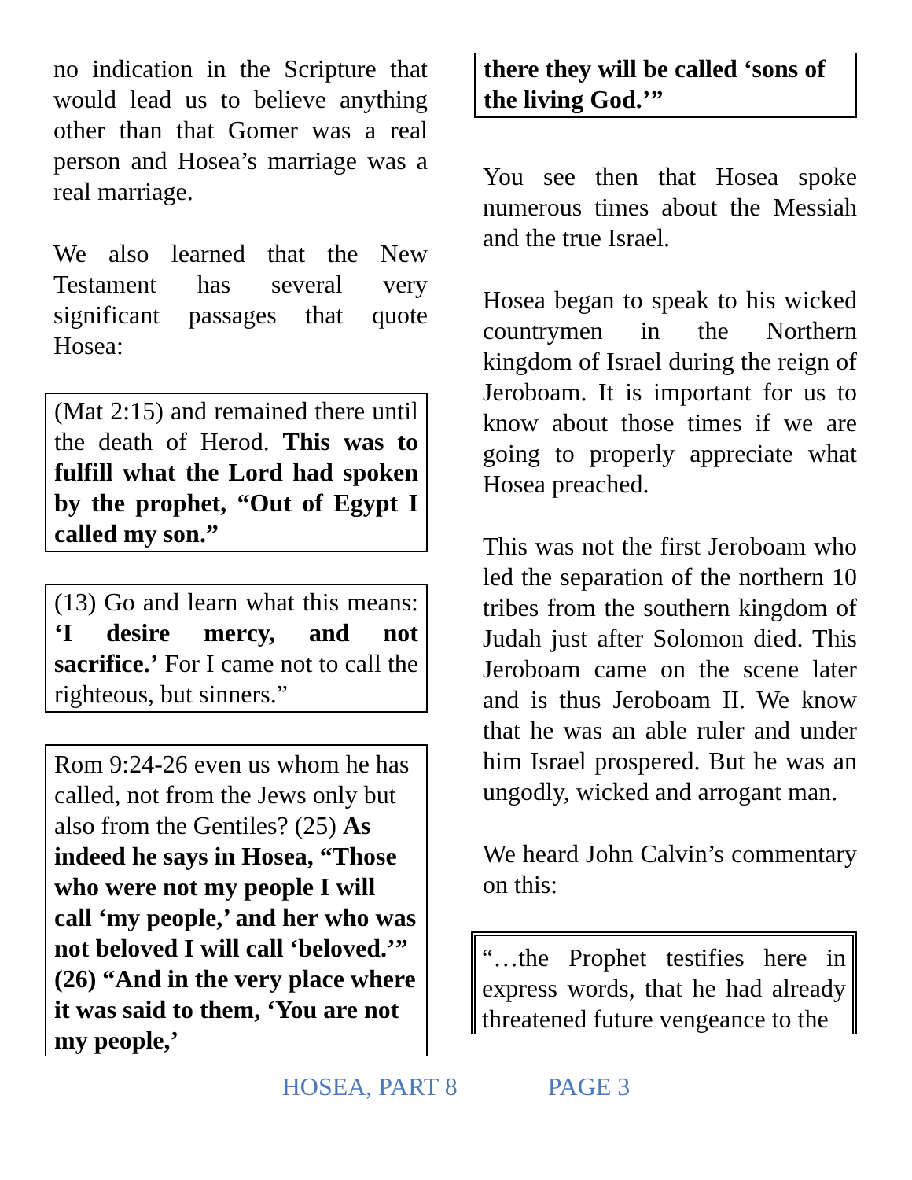no indication in the Scripture that would lead us to believe anything other than that Gomer was a real person and Hosea’s marriage was a real marriage.
We also learned that the New Testament has several very significant passages that quote Hosea:
(Mat 2:15) and remained there until the death of Herod. This was to fulfill what the Lord had spoken by the prophet, “Out of Egypt I called my son.”
(13) Go and learn what this means: ‘I desire mercy, and not sacrifice.’ For I came not to call the righteous, but sinners.”
Rom 9:24-26 even us whom he has called, not from the Jews only but also from the Gentiles? (25) As indeed he says in Hosea, “Those who were not my people I will call ‘my people,’ and her who was not beloved I will call ‘beloved.’” (26) “And in the very place where it was said to them, ‘You are not my people,’
there they will be called ‘sons of the living God.’”
You see then that Hosea spoke numerous times about the Messiah and the true Israel.
Hosea began to speak to his wicked countrymen in the Northern kingdom of Israel during the reign of Jeroboam. It is important for us to know about those times if we are going to properly appreciate what Hosea preached.
This was not the first Jeroboam who led the separation of the northern 10 tribes from the southern kingdom of Judah just after Solomon died. This Jeroboam came on the scene later and is thus Jeroboam II. We know that he was an able ruler and under him Israel prospered. But he was an ungodly, wicked and arrogant man.
We heard John Calvin’s commentary on this:
“…the Prophet testifies here in express words, that he had already threatened future vengeance to the
HOSEA, PART 8 PAGE 3